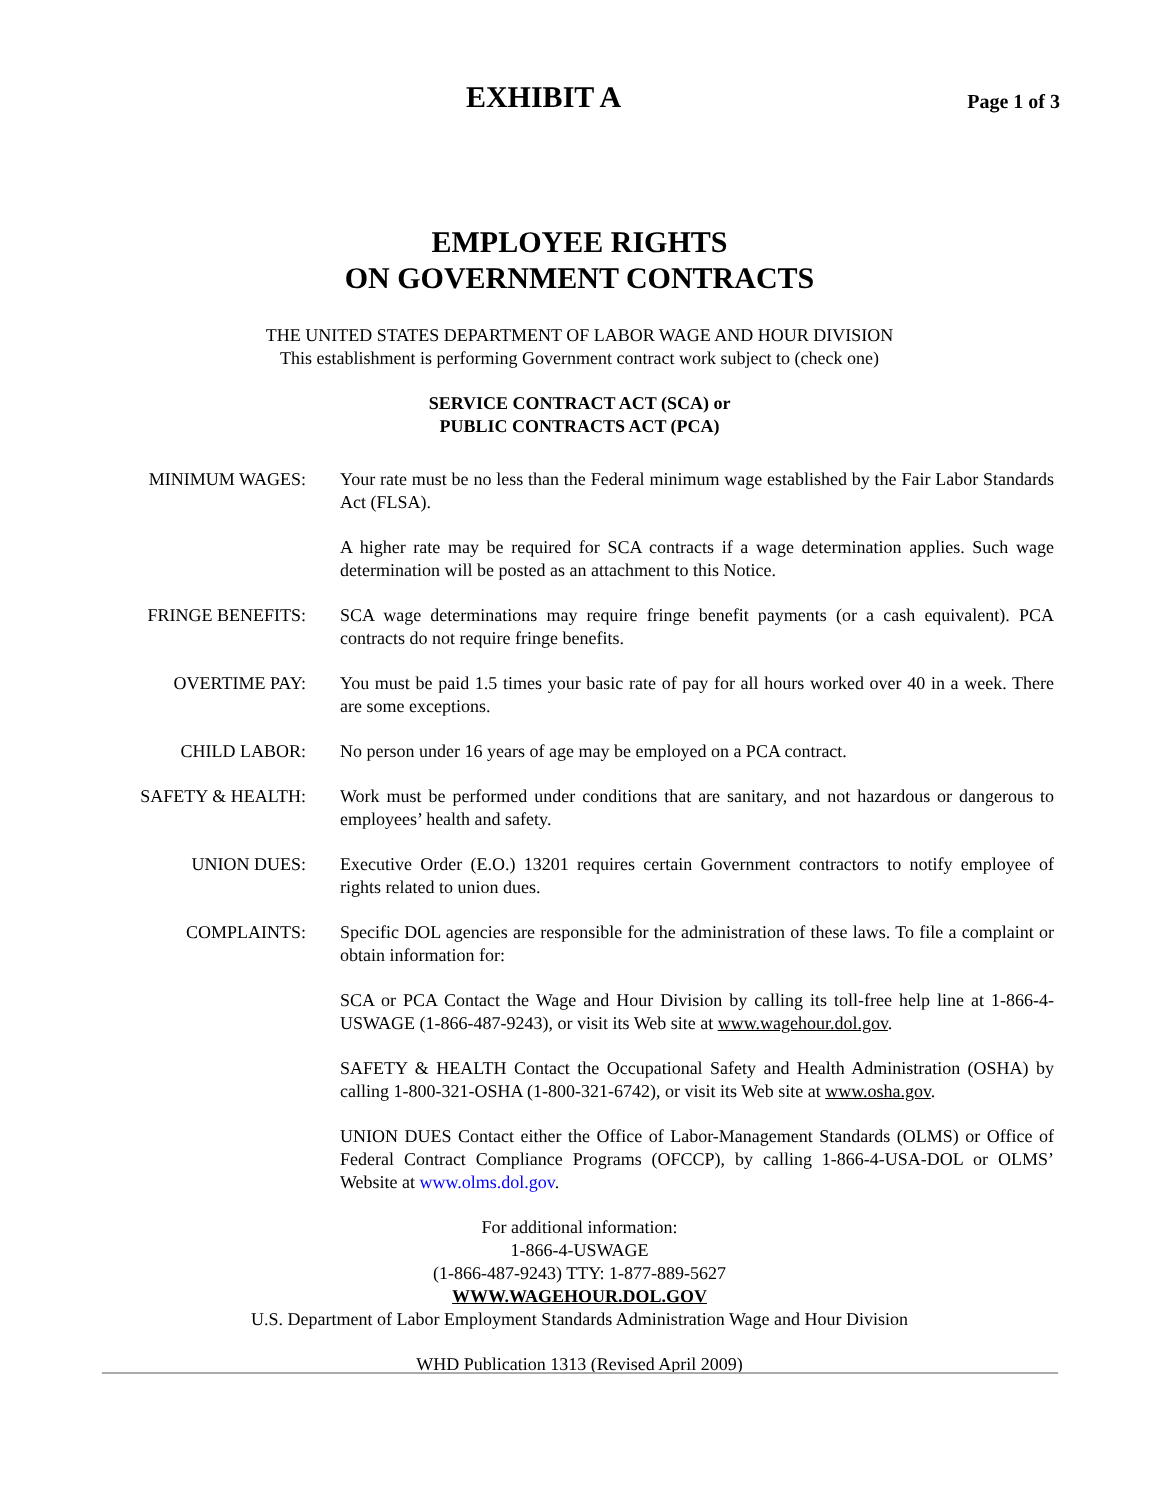EXHIBIT A
Page 1 of 3
EMPLOYEE RIGHTS
ON GOVERNMENT CONTRACTS
THE UNITED STATES DEPARTMENT OF LABOR WAGE AND HOUR DIVISION
This establishment is performing Government contract work subject to (check one)
SERVICE CONTRACT ACT (SCA) or
PUBLIC CONTRACTS ACT (PCA)
MINIMUM WAGES: Your rate must be no less than the Federal minimum wage established by the Fair Labor Standards Act (FLSA).
A higher rate may be required for SCA contracts if a wage determination applies. Such wage determination will be posted as an attachment to this Notice.
FRINGE BENEFITS: SCA wage determinations may require fringe benefit payments (or a cash equivalent). PCA contracts do not require fringe benefits.
OVERTIME PAY: You must be paid 1.5 times your basic rate of pay for all hours worked over 40 in a week. There are some exceptions.
CHILD LABOR: No person under 16 years of age may be employed on a PCA contract.
SAFETY & HEALTH: Work must be performed under conditions that are sanitary, and not hazardous or dangerous to employees’ health and safety.
UNION DUES: Executive Order (E.O.) 13201 requires certain Government contractors to notify employee of rights related to union dues.
COMPLAINTS: Specific DOL agencies are responsible for the administration of these laws. To file a complaint or obtain information for:
SCA or PCA Contact the Wage and Hour Division by calling its toll-free help line at 1-866-4-USWAGE (1-866-487-9243), or visit its Web site at www.wagehour.dol.gov.
SAFETY & HEALTH Contact the Occupational Safety and Health Administration (OSHA) by calling 1-800-321-OSHA (1-800-321-6742), or visit its Web site at www.osha.gov.
UNION DUES Contact either the Office of Labor-Management Standards (OLMS) or Office of Federal Contract Compliance Programs (OFCCP), by calling 1-866-4-USA-DOL or OLMS’ Website at www.olms.dol.gov.
For additional information:
1-866-4-USWAGE
(1-866-487-9243) TTY: 1-877-889-5627
WWW.WAGEHOUR.DOL.GOV
U.S. Department of Labor Employment Standards Administration Wage and Hour Division
WHD Publication 1313 (Revised April 2009)